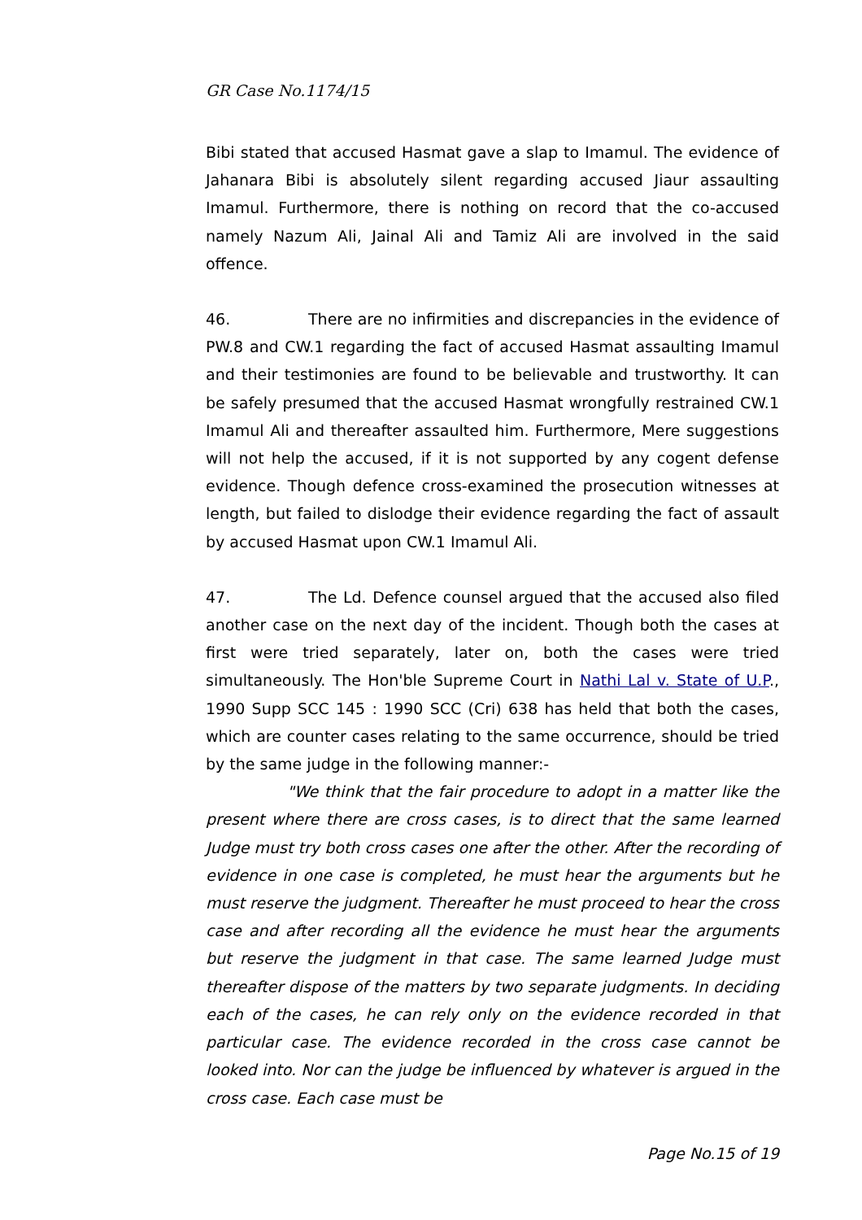GR Case No.1174/15
Bibi stated that accused Hasmat gave a slap to Imamul. The evidence of Jahanara Bibi is absolutely silent regarding accused Jiaur assaulting Imamul. Furthermore, there is nothing on record that the co-accused namely Nazum Ali, Jainal Ali and Tamiz Ali are involved in the said offence.
46. There are no infirmities and discrepancies in the evidence of PW.8 and CW.1 regarding the fact of accused Hasmat assaulting Imamul and their testimonies are found to be believable and trustworthy. It can be safely presumed that the accused Hasmat wrongfully restrained CW.1 Imamul Ali and thereafter assaulted him. Furthermore, Mere suggestions will not help the accused, if it is not supported by any cogent defense evidence. Though defence cross-examined the prosecution witnesses at length, but failed to dislodge their evidence regarding the fact of assault by accused Hasmat upon CW.1 Imamul Ali.
47. The Ld. Defence counsel argued that the accused also filed another case on the next day of the incident. Though both the cases at first were tried separately, later on, both the cases were tried simultaneously. The Hon'ble Supreme Court in Nathi Lal v. State of U.P., 1990 Supp SCC 145 : 1990 SCC (Cri) 638 has held that both the cases, which are counter cases relating to the same occurrence, should be tried by the same judge in the following manner:-
"We think that the fair procedure to adopt in a matter like the present where there are cross cases, is to direct that the same learned Judge must try both cross cases one after the other. After the recording of evidence in one case is completed, he must hear the arguments but he must reserve the judgment. Thereafter he must proceed to hear the cross case and after recording all the evidence he must hear the arguments but reserve the judgment in that case. The same learned Judge must thereafter dispose of the matters by two separate judgments. In deciding each of the cases, he can rely only on the evidence recorded in that particular case. The evidence recorded in the cross case cannot be looked into. Nor can the judge be influenced by whatever is argued in the cross case. Each case must be
Page No.15 of 19